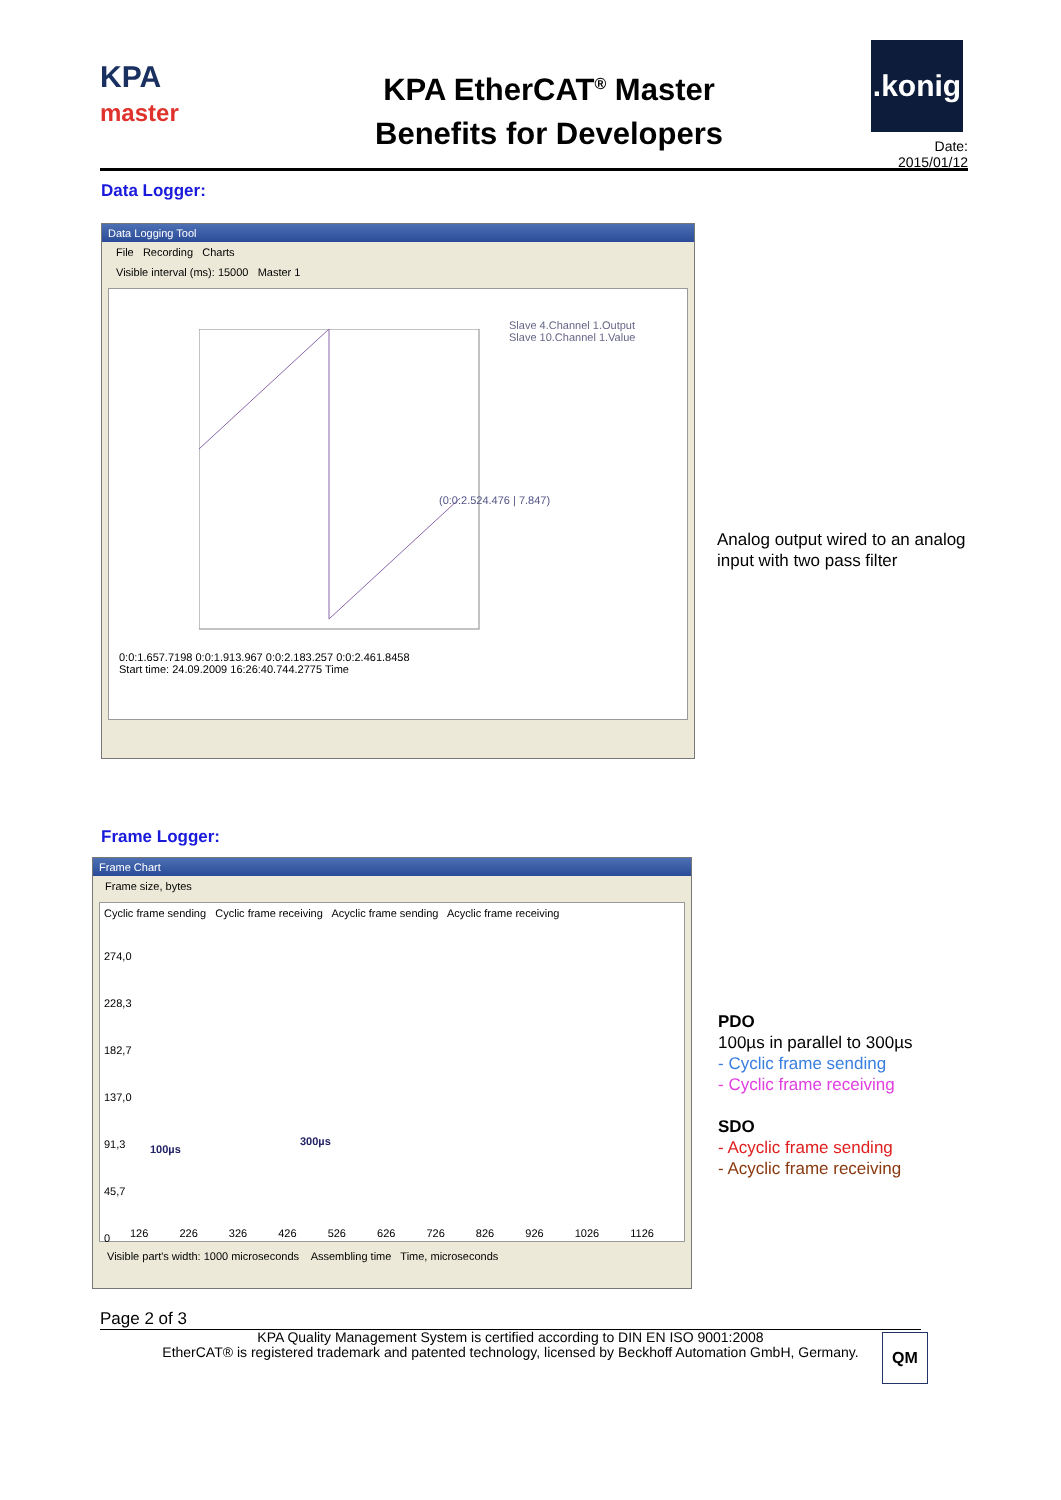KPA master
KPA EtherCAT<sup>®</sup> Master
Benefits for Developers
.konig
Date: 2015/01/12
Data Logger:
Data Logging Tool
File Recording Charts
Visible interval (ms): 15000 Master 1
Slave 4.Channel 1.Output
Slave 10.Channel 1.Value
0:0:1.657.7198 0:0:1.913.967 0:0:2.183.257 0:0:2.461.8458
Start time: 24.09.2009 16:26:40.744.2775 Time
(0:0:2.524.476 | 7.847)
Analog output wired to an analog input with two pass filter
Frame Logger:
Frame Chart
Frame size, bytes
Cyclic frame sending Cyclic frame receiving Acyclic frame sending Acyclic frame receiving
100µs
300µs
274,0
228,3
182,7
137,0
91,3
45,7
0
126 226 326 426 526 626 726 826 926 1026 1126
Visible part's width: 1000 microseconds Assembling time Time, microseconds
PDO
100µs in parallel to 300µs
- Cyclic frame sending
- Cyclic frame receiving
SDO
- Acyclic frame sending
- Acyclic frame receiving
Page 2 of 3
KPA Quality Management System is certified according to DIN EN ISO 9001:2008
EtherCAT® is registered trademark and patented technology, licensed by Beckhoff Automation GmbH, Germany.
QM